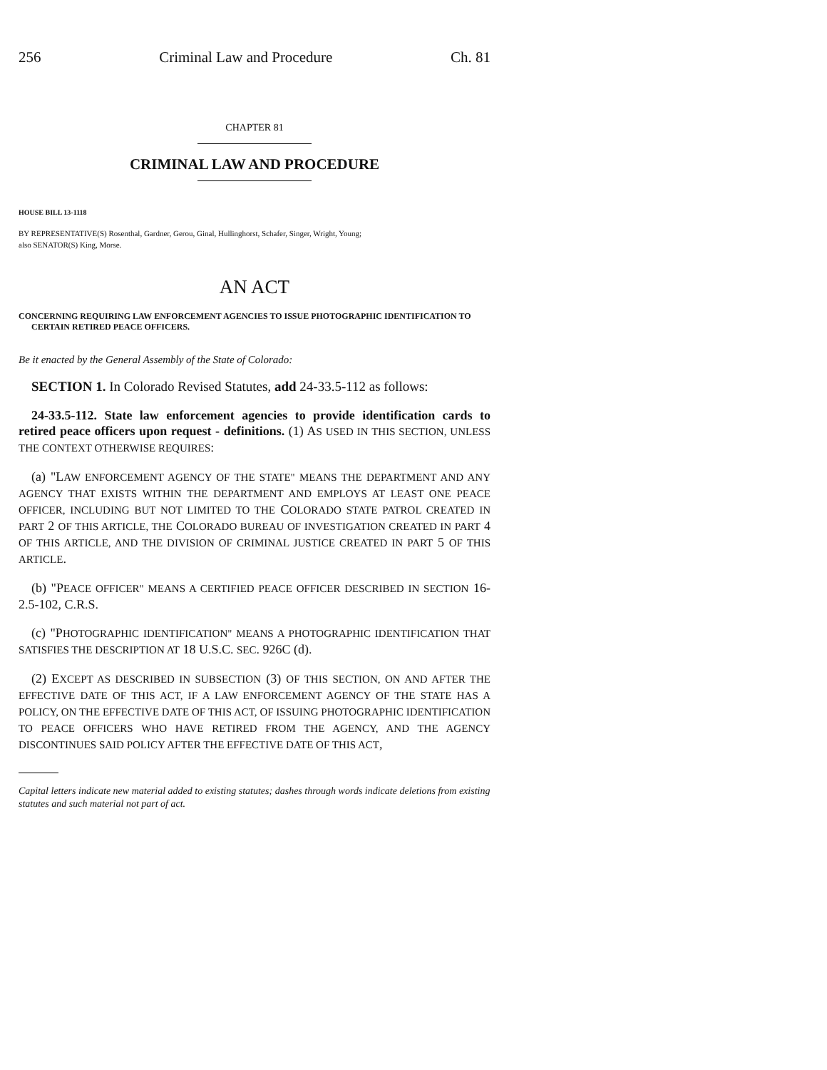256 Criminal Law and Procedure Ch. 81
CHAPTER 81
CRIMINAL LAW AND PROCEDURE
HOUSE BILL 13-1118
BY REPRESENTATIVE(S) Rosenthal, Gardner, Gerou, Ginal, Hullinghorst, Schafer, Singer, Wright, Young;
also SENATOR(S) King, Morse.
AN ACT
CONCERNING REQUIRING LAW ENFORCEMENT AGENCIES TO ISSUE PHOTOGRAPHIC IDENTIFICATION TO CERTAIN RETIRED PEACE OFFICERS.
Be it enacted by the General Assembly of the State of Colorado:
SECTION 1. In Colorado Revised Statutes, add 24-33.5-112 as follows:
24-33.5-112. State law enforcement agencies to provide identification cards to retired peace officers upon request - definitions. (1) AS USED IN THIS SECTION, UNLESS THE CONTEXT OTHERWISE REQUIRES:
(a) "LAW ENFORCEMENT AGENCY OF THE STATE" MEANS THE DEPARTMENT AND ANY AGENCY THAT EXISTS WITHIN THE DEPARTMENT AND EMPLOYS AT LEAST ONE PEACE OFFICER, INCLUDING BUT NOT LIMITED TO THE COLORADO STATE PATROL CREATED IN PART 2 OF THIS ARTICLE, THE COLORADO BUREAU OF INVESTIGATION CREATED IN PART 4 OF THIS ARTICLE, AND THE DIVISION OF CRIMINAL JUSTICE CREATED IN PART 5 OF THIS ARTICLE.
(b) "PEACE OFFICER" MEANS A CERTIFIED PEACE OFFICER DESCRIBED IN SECTION 16-2.5-102, C.R.S.
(c) "PHOTOGRAPHIC IDENTIFICATION" MEANS A PHOTOGRAPHIC IDENTIFICATION THAT SATISFIES THE DESCRIPTION AT 18 U.S.C. SEC. 926C (d).
(2) EXCEPT AS DESCRIBED IN SUBSECTION (3) OF THIS SECTION, ON AND AFTER THE EFFECTIVE DATE OF THIS ACT, IF A LAW ENFORCEMENT AGENCY OF THE STATE HAS A POLICY, ON THE EFFECTIVE DATE OF THIS ACT, OF ISSUING PHOTOGRAPHIC IDENTIFICATION TO PEACE OFFICERS WHO HAVE RETIRED FROM THE AGENCY, AND THE AGENCY DISCONTINUES SAID POLICY AFTER THE EFFECTIVE DATE OF THIS ACT,
Capital letters indicate new material added to existing statutes; dashes through words indicate deletions from existing statutes and such material not part of act.